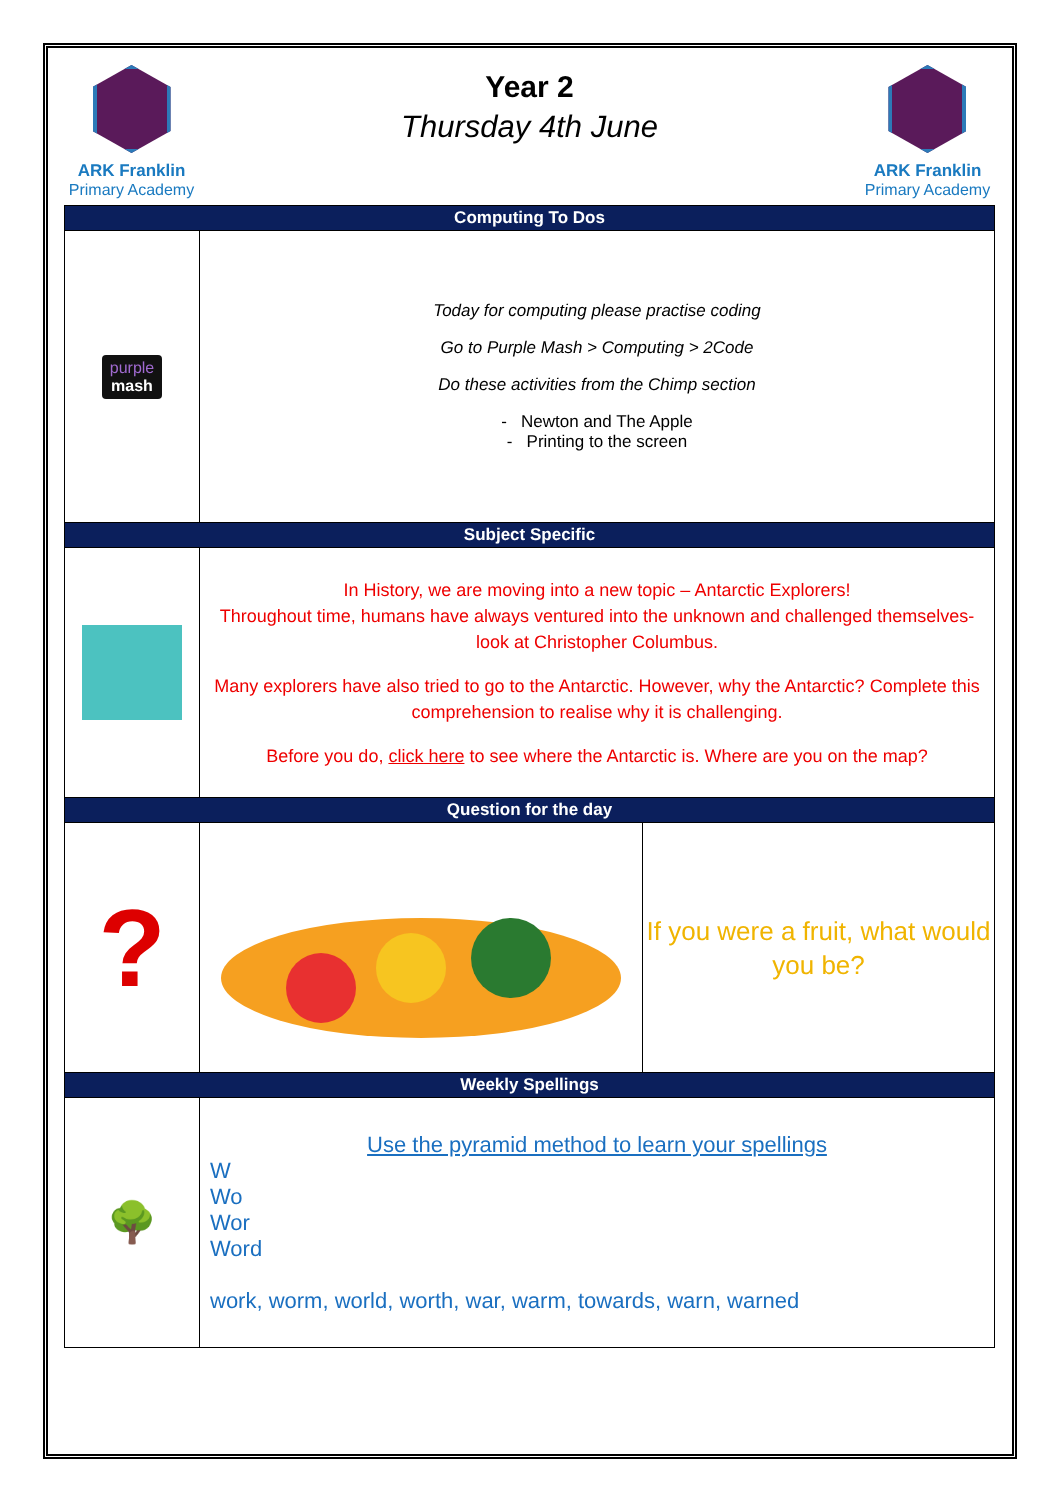ARK Franklin
Primary Academy
Year 2
Thursday 4th June
ARK Franklin
Primary Academy
| Computing To Dos | | |
| --- | --- | --- |
| purple mash | Today for computing please practise coding Go to Purple Mash > Computing > 2Code Do these activities from the Chimp section - Newton and The Apple - Printing to the screen | |
| Subject Specific | | |
| | In History, we are moving into a new topic – Antarctic Explorers! Throughout time, humans have always ventured into the unknown and challenged themselves- look at Christopher Columbus. Many explorers have also tried to go to the Antarctic. However, why the Antarctic? Complete this comprehension to realise why it is challenging. Before you do, click here to see where the Antarctic is. Where are you on the map? | |
| Question for the day | | |
| ? | | If you were a fruit, what would you be? |
| Weekly Spellings | | |
| 🌳 | Use the pyramid method to learn your spellings W Wo Wor Word work, worm, world, worth, war, warm, towards, warn, warned | |